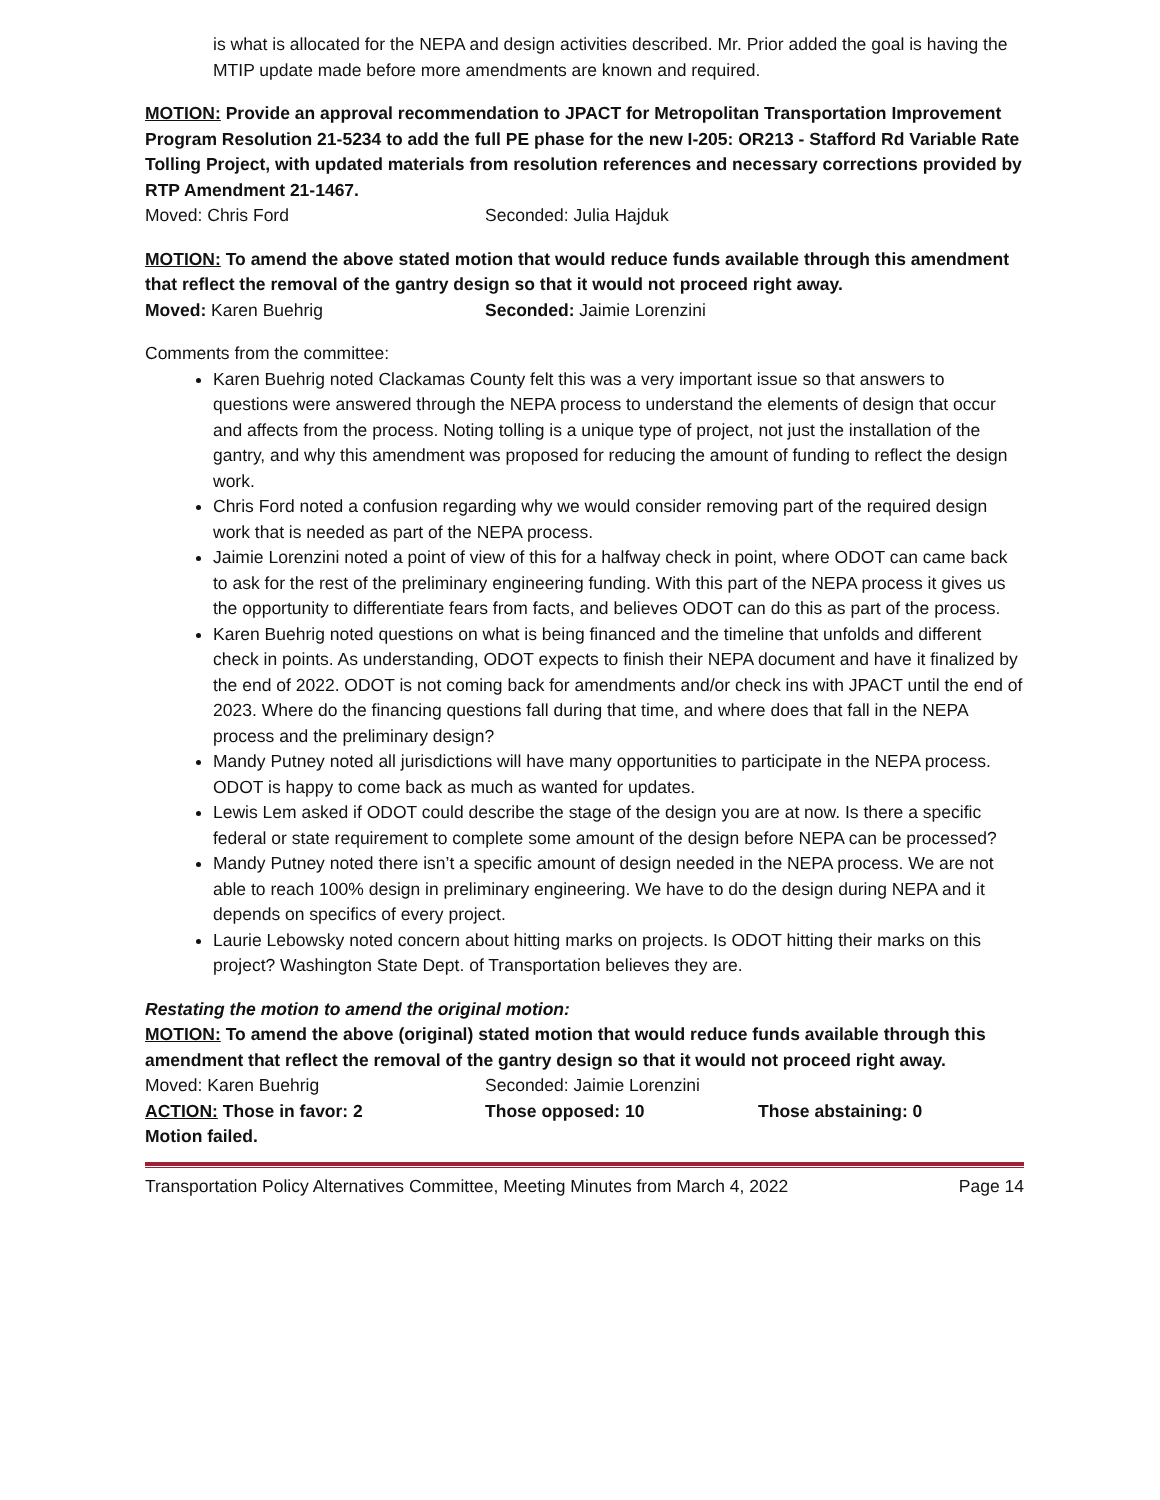is what is allocated for the NEPA and design activities described. Mr. Prior added the goal is having the MTIP update made before more amendments are known and required.
MOTION: Provide an approval recommendation to JPACT for Metropolitan Transportation Improvement Program Resolution 21-5234 to add the full PE phase for the new I-205: OR213 - Stafford Rd Variable Rate Tolling Project, with updated materials from resolution references and necessary corrections provided by RTP Amendment 21-1467.
Moved: Chris Ford Seconded: Julia Hajduk
MOTION: To amend the above stated motion that would reduce funds available through this amendment that reflect the removal of the gantry design so that it would not proceed right away.
Moved: Karen Buehrig Seconded: Jaimie Lorenzini
Comments from the committee:
Karen Buehrig noted Clackamas County felt this was a very important issue so that answers to questions were answered through the NEPA process to understand the elements of design that occur and affects from the process. Noting tolling is a unique type of project, not just the installation of the gantry, and why this amendment was proposed for reducing the amount of funding to reflect the design work.
Chris Ford noted a confusion regarding why we would consider removing part of the required design work that is needed as part of the NEPA process.
Jaimie Lorenzini noted a point of view of this for a halfway check in point, where ODOT can came back to ask for the rest of the preliminary engineering funding. With this part of the NEPA process it gives us the opportunity to differentiate fears from facts, and believes ODOT can do this as part of the process.
Karen Buehrig noted questions on what is being financed and the timeline that unfolds and different check in points. As understanding, ODOT expects to finish their NEPA document and have it finalized by the end of 2022. ODOT is not coming back for amendments and/or check ins with JPACT until the end of 2023. Where do the financing questions fall during that time, and where does that fall in the NEPA process and the preliminary design?
Mandy Putney noted all jurisdictions will have many opportunities to participate in the NEPA process. ODOT is happy to come back as much as wanted for updates.
Lewis Lem asked if ODOT could describe the stage of the design you are at now. Is there a specific federal or state requirement to complete some amount of the design before NEPA can be processed?
Mandy Putney noted there isn’t a specific amount of design needed in the NEPA process. We are not able to reach 100% design in preliminary engineering. We have to do the design during NEPA and it depends on specifics of every project.
Laurie Lebowsky noted concern about hitting marks on projects. Is ODOT hitting their marks on this project? Washington State Dept. of Transportation believes they are.
Restating the motion to amend the original motion:
MOTION: To amend the above (original) stated motion that would reduce funds available through this amendment that reflect the removal of the gantry design so that it would not proceed right away.
Moved: Karen Buehrig Seconded: Jaimie Lorenzini
ACTION: Those in favor: 2 Those opposed: 10 Those abstaining: 0
Motion failed.
Transportation Policy Alternatives Committee, Meeting Minutes from March 4, 2022 Page 14